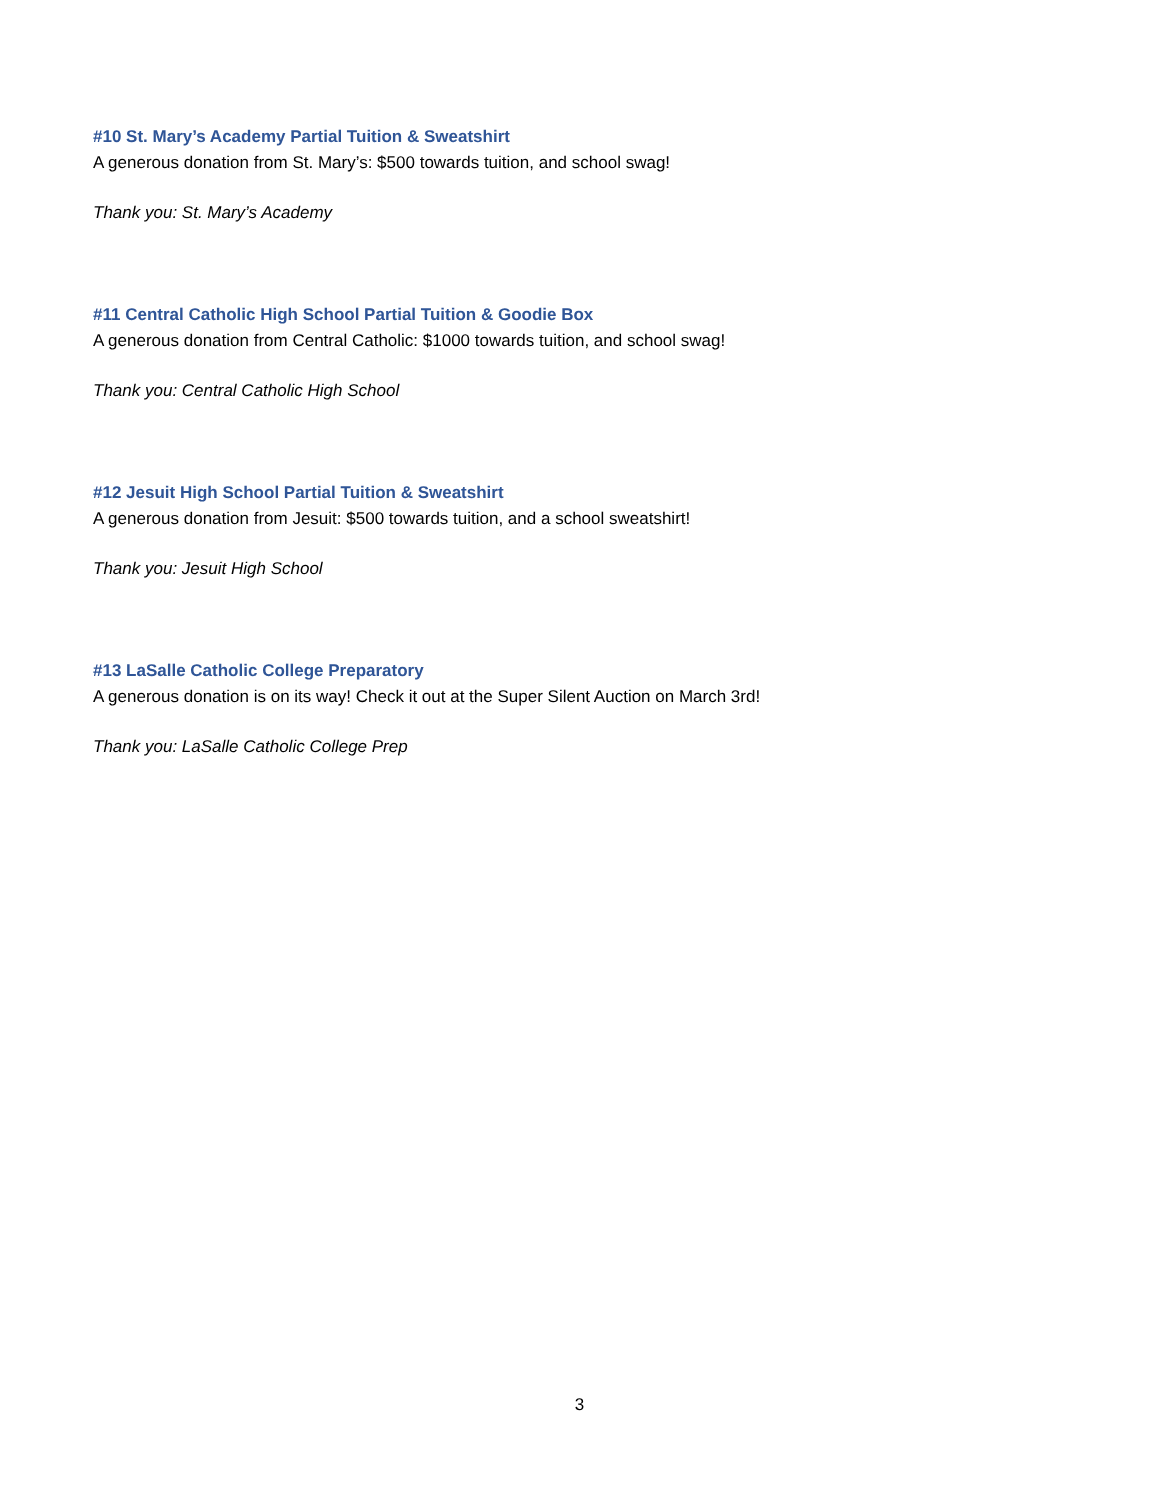#10 St. Mary’s Academy Partial Tuition & Sweatshirt
A generous donation from St. Mary’s: $500 towards tuition, and school swag!
Thank you: St. Mary’s Academy
#11 Central Catholic High School Partial Tuition & Goodie Box
A generous donation from Central Catholic: $1000 towards tuition, and school swag!
Thank you: Central Catholic High School
#12 Jesuit High School Partial Tuition & Sweatshirt
A generous donation from Jesuit: $500 towards tuition, and a school sweatshirt!
Thank you: Jesuit High School
#13 LaSalle Catholic College Preparatory
A generous donation is on its way! Check it out at the Super Silent Auction on March 3rd!
Thank you: LaSalle Catholic College Prep
3